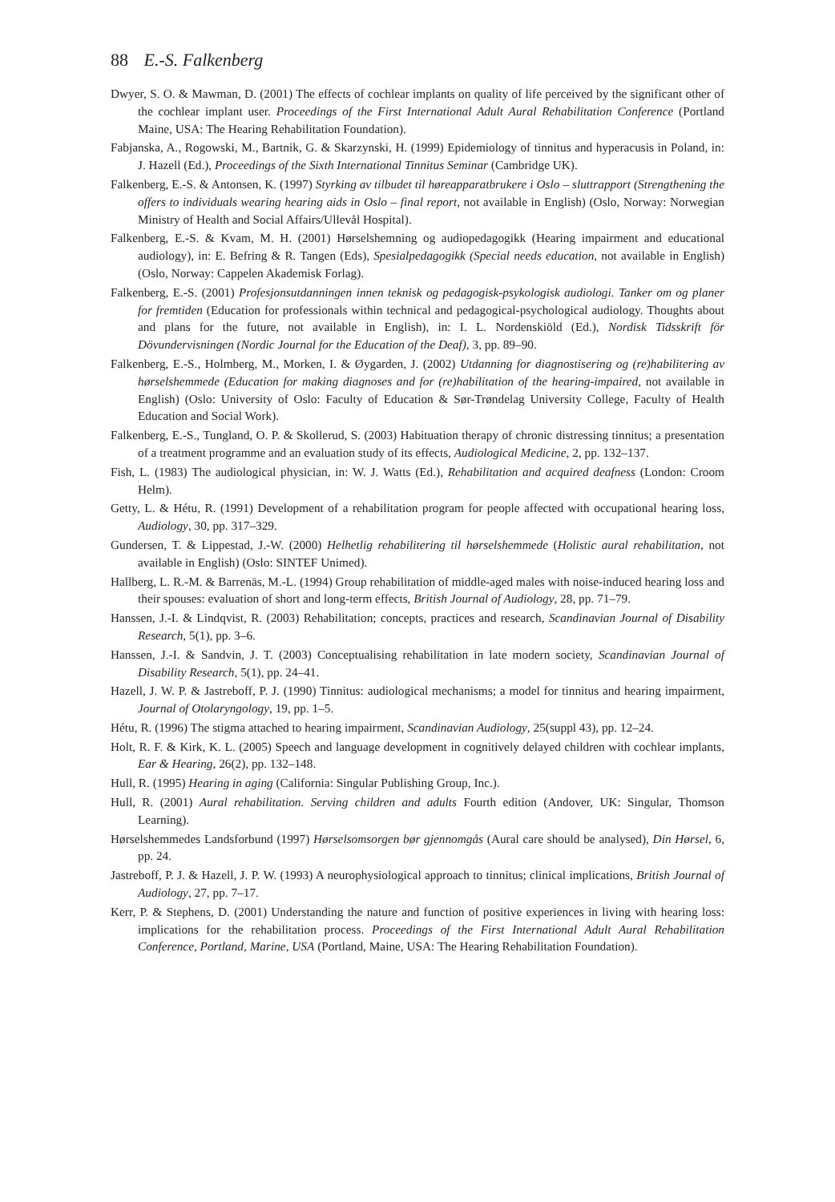88 E.-S. Falkenberg
Dwyer, S. O. & Mawman, D. (2001) The effects of cochlear implants on quality of life perceived by the significant other of the cochlear implant user. Proceedings of the First International Adult Aural Rehabilitation Conference (Portland Maine, USA: The Hearing Rehabilitation Foundation).
Fabjanska, A., Rogowski, M., Bartnik, G. & Skarzynski, H. (1999) Epidemiology of tinnitus and hyperacusis in Poland, in: J. Hazell (Ed.), Proceedings of the Sixth International Tinnitus Seminar (Cambridge UK).
Falkenberg, E.-S. & Antonsen, K. (1997) Styrking av tilbudet til høreapparatbrukere i Oslo – sluttrapport (Strengthening the offers to individuals wearing hearing aids in Oslo – final report, not available in English) (Oslo, Norway: Norwegian Ministry of Health and Social Affairs/Ullevål Hospital).
Falkenberg, E.-S. & Kvam, M. H. (2001) Hørselshemning og audiopedagogikk (Hearing impairment and educational audiology), in: E. Befring & R. Tangen (Eds), Spesialpedagogikk (Special needs education, not available in English) (Oslo, Norway: Cappelen Akademisk Forlag).
Falkenberg, E.-S. (2001) Profesjonsutdanningen innen teknisk og pedagogisk-psykologisk audiologi. Tanker om og planer for fremtiden (Education for professionals within technical and pedagogical-psychological audiology. Thoughts about and plans for the future, not available in English), in: I. L. Nordenskiöld (Ed.), Nordisk Tidsskrift för Dövundervisningen (Nordic Journal for the Education of the Deaf), 3, pp. 89–90.
Falkenberg, E.-S., Holmberg, M., Morken, I. & Øygarden, J. (2002) Utdanning for diagnostisering og (re)habilitering av hørselshemmede (Education for making diagnoses and for (re)habilitation of the hearing-impaired, not available in English) (Oslo: University of Oslo: Faculty of Education & Sør-Trøndelag University College, Faculty of Health Education and Social Work).
Falkenberg, E.-S., Tungland, O. P. & Skollerud, S. (2003) Habituation therapy of chronic distressing tinnitus; a presentation of a treatment programme and an evaluation study of its effects, Audiological Medicine, 2, pp. 132–137.
Fish, L. (1983) The audiological physician, in: W. J. Watts (Ed.), Rehabilitation and acquired deafness (London: Croom Helm).
Getty, L. & Hétu, R. (1991) Development of a rehabilitation program for people affected with occupational hearing loss, Audiology, 30, pp. 317–329.
Gundersen, T. & Lippestad, J.-W. (2000) Helhetlig rehabilitering til hørselshemmede (Holistic aural rehabilitation, not available in English) (Oslo: SINTEF Unimed).
Hallberg, L. R.-M. & Barrenäs, M.-L. (1994) Group rehabilitation of middle-aged males with noise-induced hearing loss and their spouses: evaluation of short and long-term effects, British Journal of Audiology, 28, pp. 71–79.
Hanssen, J.-I. & Lindqvist, R. (2003) Rehabilitation; concepts, practices and research, Scandinavian Journal of Disability Research, 5(1), pp. 3–6.
Hanssen, J.-I. & Sandvin, J. T. (2003) Conceptualising rehabilitation in late modern society, Scandinavian Journal of Disability Research, 5(1), pp. 24–41.
Hazell, J. W. P. & Jastreboff, P. J. (1990) Tinnitus: audiological mechanisms; a model for tinnitus and hearing impairment, Journal of Otolaryngology, 19, pp. 1–5.
Hétu, R. (1996) The stigma attached to hearing impairment, Scandinavian Audiology, 25(suppl 43), pp. 12–24.
Holt, R. F. & Kirk, K. L. (2005) Speech and language development in cognitively delayed children with cochlear implants, Ear & Hearing, 26(2), pp. 132–148.
Hull, R. (1995) Hearing in aging (California: Singular Publishing Group, Inc.).
Hull, R. (2001) Aural rehabilitation. Serving children and adults Fourth edition (Andover, UK: Singular, Thomson Learning).
Hørselshemmedes Landsforbund (1997) Hørselsomsorgen bør gjennomgås (Aural care should be analysed), Din Hørsel, 6, pp. 24.
Jastreboff, P. J. & Hazell, J. P. W. (1993) A neurophysiological approach to tinnitus; clinical implications, British Journal of Audiology, 27, pp. 7–17.
Kerr, P. & Stephens, D. (2001) Understanding the nature and function of positive experiences in living with hearing loss: implications for the rehabilitation process. Proceedings of the First International Adult Aural Rehabilitation Conference, Portland, Marine, USA (Portland, Maine, USA: The Hearing Rehabilitation Foundation).